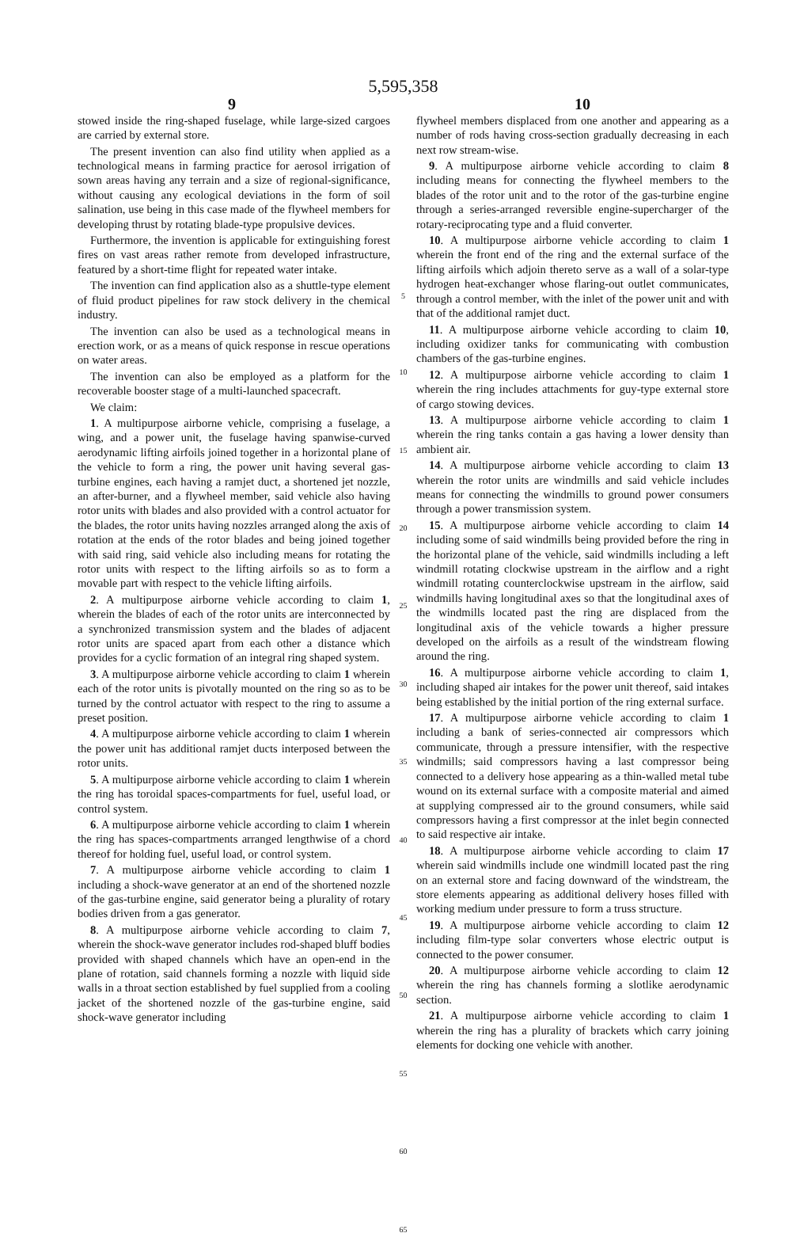5,595,358
9 10
stowed inside the ring-shaped fuselage, while large-sized cargoes are carried by external store.
The present invention can also find utility when applied as a technological means in farming practice for aerosol irrigation of sown areas having any terrain and a size of regional-significance, without causing any ecological deviations in the form of soil salination, use being in this case made of the flywheel members for developing thrust by rotating blade-type propulsive devices.
Furthermore, the invention is applicable for extinguishing forest fires on vast areas rather remote from developed infrastructure, featured by a short-time flight for repeated water intake.
The invention can find application also as a shuttle-type element of fluid product pipelines for raw stock delivery in the chemical industry.
The invention can also be used as a technological means in erection work, or as a means of quick response in rescue operations on water areas.
The invention can also be employed as a platform for the recoverable booster stage of a multi-launched spacecraft.
We claim:
1. A multipurpose airborne vehicle, comprising a fuselage, a wing, and a power unit, the fuselage having spanwise-curved aerodynamic lifting airfoils joined together in a horizontal plane of the vehicle to form a ring, the power unit having several gas-turbine engines, each having a ramjet duct, a shortened jet nozzle, an after-burner, and a flywheel member, said vehicle also having rotor units with blades and also provided with a control actuator for the blades, the rotor units having nozzles arranged along the axis of rotation at the ends of the rotor blades and being joined together with said ring, said vehicle also including means for rotating the rotor units with respect to the lifting airfoils so as to form a movable part with respect to the vehicle lifting airfoils.
2. A multipurpose airborne vehicle according to claim 1, wherein the blades of each of the rotor units are interconnected by a synchronized transmission system and the blades of adjacent rotor units are spaced apart from each other a distance which provides for a cyclic formation of an integral ring shaped system.
3. A multipurpose airborne vehicle according to claim 1 wherein each of the rotor units is pivotally mounted on the ring so as to be turned by the control actuator with respect to the ring to assume a preset position.
4. A multipurpose airborne vehicle according to claim 1 wherein the power unit has additional ramjet ducts interposed between the rotor units.
5. A multipurpose airborne vehicle according to claim 1 wherein the ring has toroidal spaces-compartments for fuel, useful load, or control system.
6. A multipurpose airborne vehicle according to claim 1 wherein the ring has spaces-compartments arranged lengthwise of a chord thereof for holding fuel, useful load, or control system.
7. A multipurpose airborne vehicle according to claim 1 including a shock-wave generator at an end of the shortened nozzle of the gas-turbine engine, said generator being a plurality of rotary bodies driven from a gas generator.
8. A multipurpose airborne vehicle according to claim 7, wherein the shock-wave generator includes rod-shaped bluff bodies provided with shaped channels which have an open-end in the plane of rotation, said channels forming a nozzle with liquid side walls in a throat section established by fuel supplied from a cooling jacket of the shortened nozzle of the gas-turbine engine, said shock-wave generator including
5
10
15
20
25
30
35
40
45
50
55
60
65
flywheel members displaced from one another and appearing as a number of rods having cross-section gradually decreasing in each next row stream-wise.
9. A multipurpose airborne vehicle according to claim 8 including means for connecting the flywheel members to the blades of the rotor unit and to the rotor of the gas-turbine engine through a series-arranged reversible engine-supercharger of the rotary-reciprocating type and a fluid converter.
10. A multipurpose airborne vehicle according to claim 1 wherein the front end of the ring and the external surface of the lifting airfoils which adjoin thereto serve as a wall of a solar-type hydrogen heat-exchanger whose flaring-out outlet communicates, through a control member, with the inlet of the power unit and with that of the additional ramjet duct.
11. A multipurpose airborne vehicle according to claim 10, including oxidizer tanks for communicating with combustion chambers of the gas-turbine engines.
12. A multipurpose airborne vehicle according to claim 1 wherein the ring includes attachments for guy-type external store of cargo stowing devices.
13. A multipurpose airborne vehicle according to claim 1 wherein the ring tanks contain a gas having a lower density than ambient air.
14. A multipurpose airborne vehicle according to claim 13 wherein the rotor units are windmills and said vehicle includes means for connecting the windmills to ground power consumers through a power transmission system.
15. A multipurpose airborne vehicle according to claim 14 including some of said windmills being provided before the ring in the horizontal plane of the vehicle, said windmills including a left windmill rotating clockwise upstream in the airflow and a right windmill rotating counterclockwise upstream in the airflow, said windmills having longitudinal axes so that the longitudinal axes of the windmills located past the ring are displaced from the longitudinal axis of the vehicle towards a higher pressure developed on the airfoils as a result of the windstream flowing around the ring.
16. A multipurpose airborne vehicle according to claim 1, including shaped air intakes for the power unit thereof, said intakes being established by the initial portion of the ring external surface.
17. A multipurpose airborne vehicle according to claim 1 including a bank of series-connected air compressors which communicate, through a pressure intensifier, with the respective windmills; said compressors having a last compressor being connected to a delivery hose appearing as a thin-walled metal tube wound on its external surface with a composite material and aimed at supplying compressed air to the ground consumers, while said compressors having a first compressor at the inlet begin connected to said respective air intake.
18. A multipurpose airborne vehicle according to claim 17 wherein said windmills include one windmill located past the ring on an external store and facing downward of the windstream, the store elements appearing as additional delivery hoses filled with working medium under pressure to form a truss structure.
19. A multipurpose airborne vehicle according to claim 12 including film-type solar converters whose electric output is connected to the power consumer.
20. A multipurpose airborne vehicle according to claim 12 wherein the ring has channels forming a slotlike aerodynamic section.
21. A multipurpose airborne vehicle according to claim 1 wherein the ring has a plurality of brackets which carry joining elements for docking one vehicle with another.